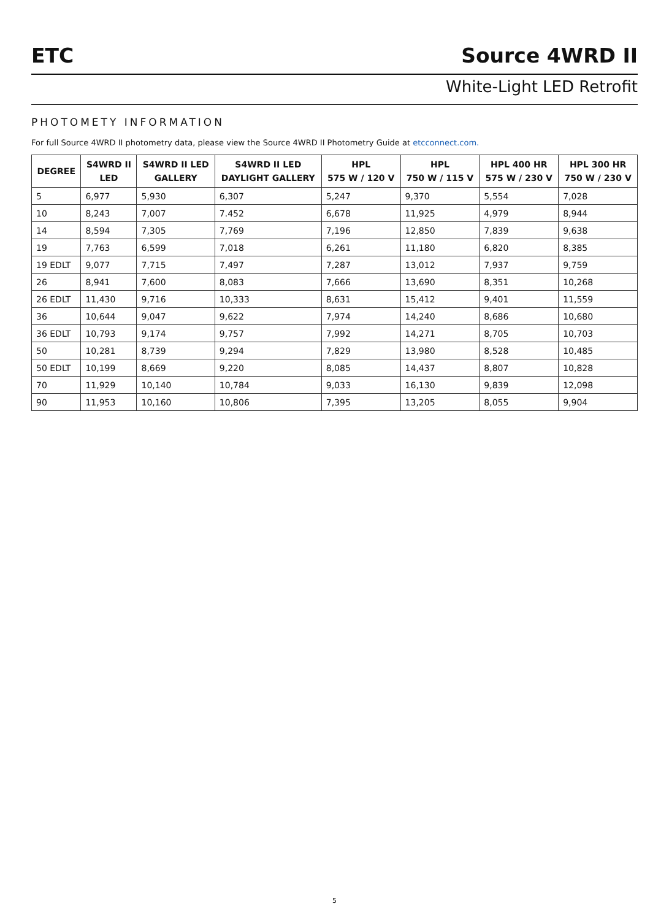ETC Source 4WRD II
White-Light LED Retrofit
PHOTOMETY INFORMATION
For full Source 4WRD II photometry data, please view the Source 4WRD II Photometry Guide at etcconnect.com.
| DEGREE | S4WRD II LED | S4WRD II LED GALLERY | S4WRD II LED DAYLIGHT GALLERY | HPL 575 W / 120 V | HPL 750 W / 115 V | HPL 400 HR 575 W / 230 V | HPL 300 HR 750 W / 230 V |
| --- | --- | --- | --- | --- | --- | --- | --- |
| 5 | 6,977 | 5,930 | 6,307 | 5,247 | 9,370 | 5,554 | 7,028 |
| 10 | 8,243 | 7,007 | 7.452 | 6,678 | 11,925 | 4,979 | 8,944 |
| 14 | 8,594 | 7,305 | 7,769 | 7,196 | 12,850 | 7,839 | 9,638 |
| 19 | 7,763 | 6,599 | 7,018 | 6,261 | 11,180 | 6,820 | 8,385 |
| 19 EDLT | 9,077 | 7,715 | 7,497 | 7,287 | 13,012 | 7,937 | 9,759 |
| 26 | 8,941 | 7,600 | 8,083 | 7,666 | 13,690 | 8,351 | 10,268 |
| 26 EDLT | 11,430 | 9,716 | 10,333 | 8,631 | 15,412 | 9,401 | 11,559 |
| 36 | 10,644 | 9,047 | 9,622 | 7,974 | 14,240 | 8,686 | 10,680 |
| 36 EDLT | 10,793 | 9,174 | 9,757 | 7,992 | 14,271 | 8,705 | 10,703 |
| 50 | 10,281 | 8,739 | 9,294 | 7,829 | 13,980 | 8,528 | 10,485 |
| 50 EDLT | 10,199 | 8,669 | 9,220 | 8,085 | 14,437 | 8,807 | 10,828 |
| 70 | 11,929 | 10,140 | 10,784 | 9,033 | 16,130 | 9,839 | 12,098 |
| 90 | 11,953 | 10,160 | 10,806 | 7,395 | 13,205 | 8,055 | 9,904 |
5